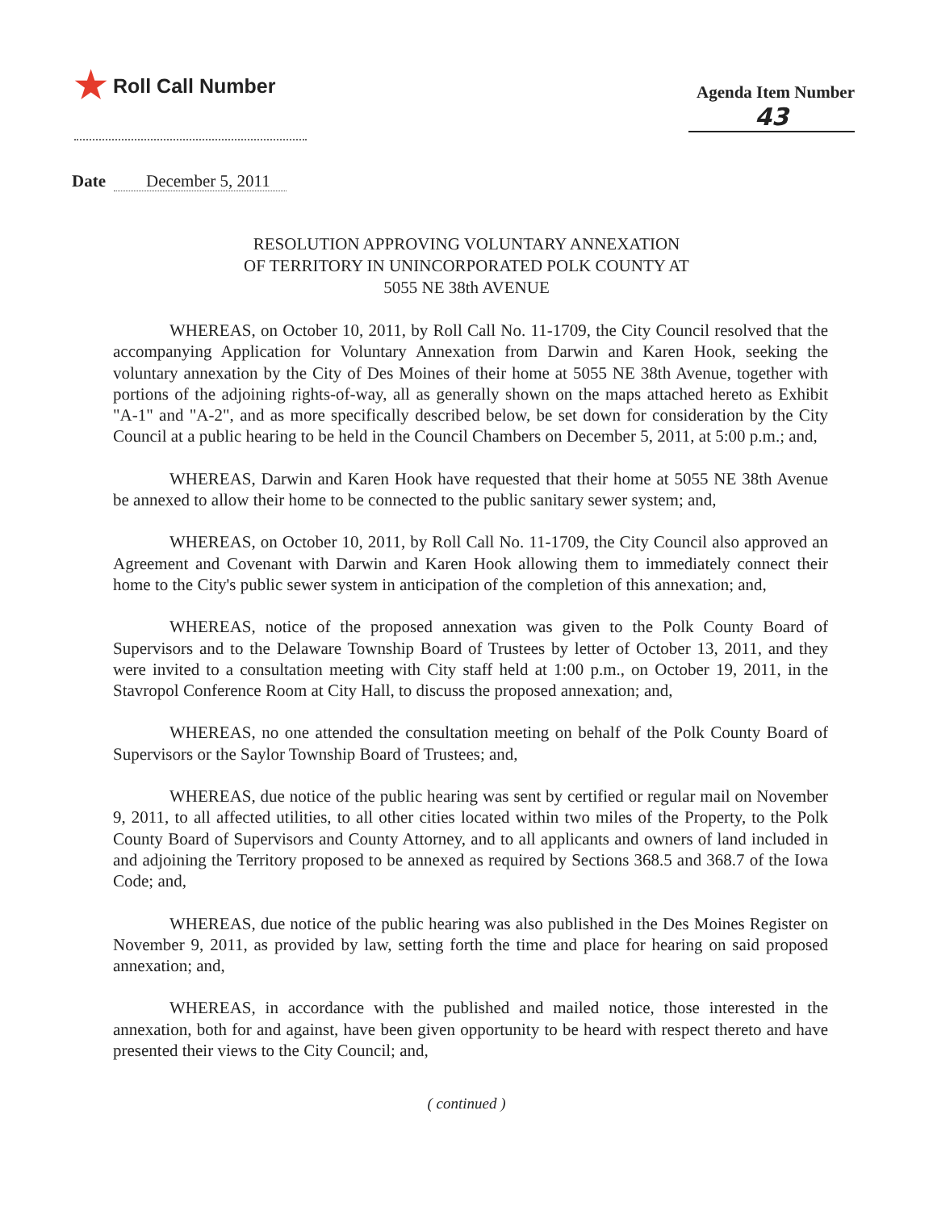★ Roll Call Number
Agenda Item Number
43
Date December 5, 2011
RESOLUTION APPROVING VOLUNTARY ANNEXATION
OF TERRITORY IN UNINCORPORATED POLK COUNTY AT
5055 NE 38th AVENUE
WHEREAS, on October 10, 2011, by Roll Call No. 11-1709, the City Council resolved that the accompanying Application for Voluntary Annexation from Darwin and Karen Hook, seeking the voluntary annexation by the City of Des Moines of their home at 5055 NE 38th Avenue, together with portions of the adjoining rights-of-way, all as generally shown on the maps attached hereto as Exhibit "A-1" and "A-2", and as more specifically described below, be set down for consideration by the City Council at a public hearing to be held in the Council Chambers on December 5, 2011, at 5:00 p.m.; and,
WHEREAS, Darwin and Karen Hook have requested that their home at 5055 NE 38th Avenue be annexed to allow their home to be connected to the public sanitary sewer system; and,
WHEREAS, on October 10, 2011, by Roll Call No. 11-1709, the City Council also approved an Agreement and Covenant with Darwin and Karen Hook allowing them to immediately connect their home to the City's public sewer system in anticipation of the completion of this annexation; and,
WHEREAS, notice of the proposed annexation was given to the Polk County Board of Supervisors and to the Delaware Township Board of Trustees by letter of October 13, 2011, and they were invited to a consultation meeting with City staff held at 1:00 p.m., on October 19, 2011, in the Stavropol Conference Room at City Hall, to discuss the proposed annexation; and,
WHEREAS, no one attended the consultation meeting on behalf of the Polk County Board of Supervisors or the Saylor Township Board of Trustees; and,
WHEREAS, due notice of the public hearing was sent by certified or regular mail on November 9, 2011, to all affected utilities, to all other cities located within two miles of the Property, to the Polk County Board of Supervisors and County Attorney, and to all applicants and owners of land included in and adjoining the Territory proposed to be annexed as required by Sections 368.5 and 368.7 of the Iowa Code; and,
WHEREAS, due notice of the public hearing was also published in the Des Moines Register on November 9, 2011, as provided by law, setting forth the time and place for hearing on said proposed annexation; and,
WHEREAS, in accordance with the published and mailed notice, those interested in the annexation, both for and against, have been given opportunity to be heard with respect thereto and have presented their views to the City Council; and,
( continued )